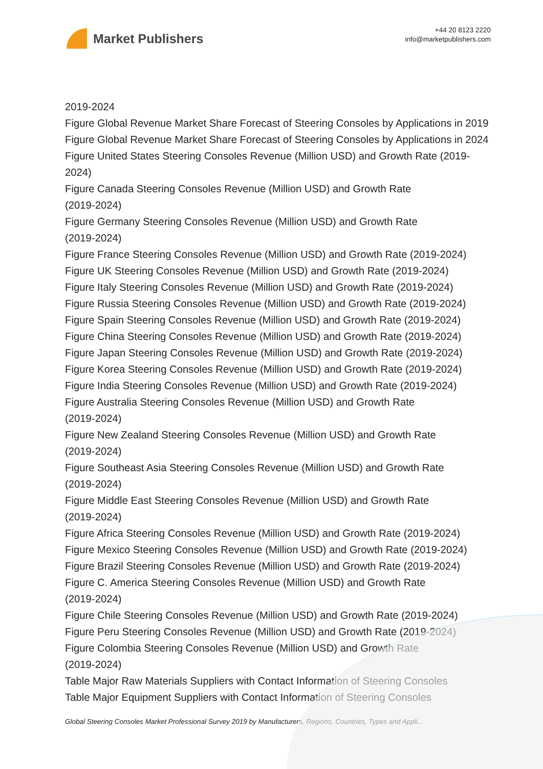Market Publishers
+44 20 8123 2220
info@marketpublishers.com
2019-2024
Figure Global Revenue Market Share Forecast of Steering Consoles by Applications in 2019
Figure Global Revenue Market Share Forecast of Steering Consoles by Applications in 2024
Figure United States Steering Consoles Revenue (Million USD) and Growth Rate (2019-2024)
Figure Canada Steering Consoles Revenue (Million USD) and Growth Rate
(2019-2024)
Figure Germany Steering Consoles Revenue (Million USD) and Growth Rate
(2019-2024)
Figure France Steering Consoles Revenue (Million USD) and Growth Rate (2019-2024)
Figure UK Steering Consoles Revenue (Million USD) and Growth Rate (2019-2024)
Figure Italy Steering Consoles Revenue (Million USD) and Growth Rate (2019-2024)
Figure Russia Steering Consoles Revenue (Million USD) and Growth Rate (2019-2024)
Figure Spain Steering Consoles Revenue (Million USD) and Growth Rate (2019-2024)
Figure China Steering Consoles Revenue (Million USD) and Growth Rate (2019-2024)
Figure Japan Steering Consoles Revenue (Million USD) and Growth Rate (2019-2024)
Figure Korea Steering Consoles Revenue (Million USD) and Growth Rate (2019-2024)
Figure India Steering Consoles Revenue (Million USD) and Growth Rate (2019-2024)
Figure Australia Steering Consoles Revenue (Million USD) and Growth Rate
(2019-2024)
Figure New Zealand Steering Consoles Revenue (Million USD) and Growth Rate
(2019-2024)
Figure Southeast Asia Steering Consoles Revenue (Million USD) and Growth Rate
(2019-2024)
Figure Middle East Steering Consoles Revenue (Million USD) and Growth Rate
(2019-2024)
Figure Africa Steering Consoles Revenue (Million USD) and Growth Rate (2019-2024)
Figure Mexico Steering Consoles Revenue (Million USD) and Growth Rate (2019-2024)
Figure Brazil Steering Consoles Revenue (Million USD) and Growth Rate (2019-2024)
Figure C. America Steering Consoles Revenue (Million USD) and Growth Rate
(2019-2024)
Figure Chile Steering Consoles Revenue (Million USD) and Growth Rate (2019-2024)
Figure Peru Steering Consoles Revenue (Million USD) and Growth Rate (2019-2024)
Figure Colombia Steering Consoles Revenue (Million USD) and Growth Rate
(2019-2024)
Table Major Raw Materials Suppliers with Contact Information of Steering Consoles
Table Major Equipment Suppliers with Contact Information of Steering Consoles
Global Steering Consoles Market Professional Survey 2019 by Manufacturers, Regions, Countries, Types and Appli...